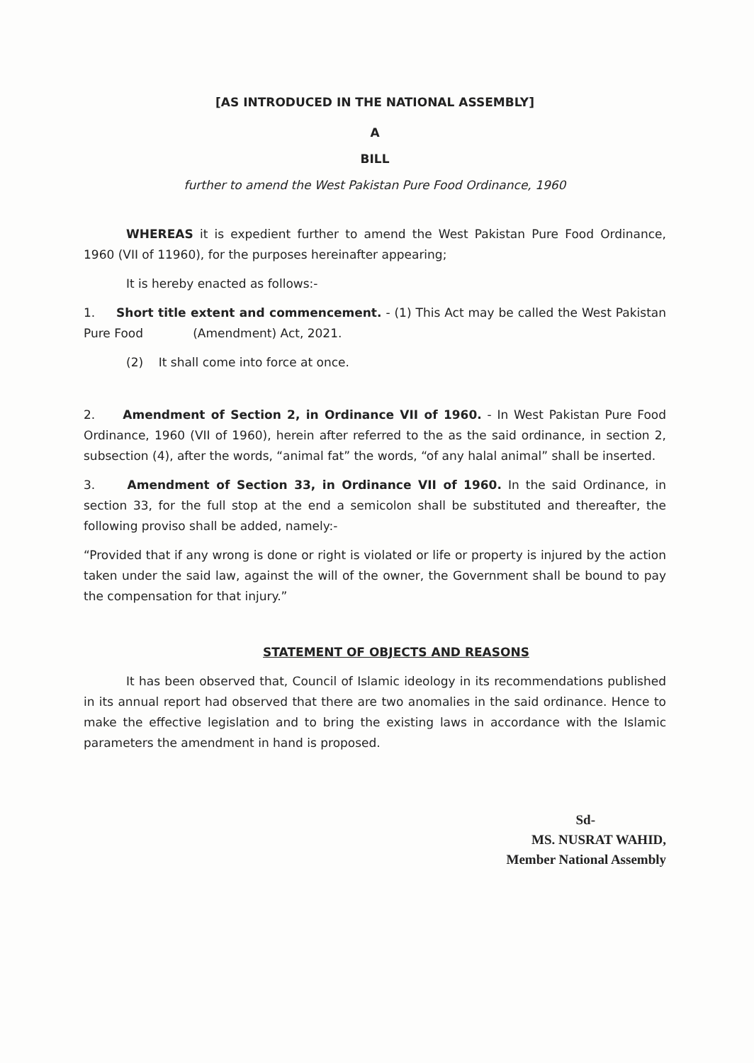[AS INTRODUCED IN THE NATIONAL ASSEMBLY]
A
BILL
further to amend the West Pakistan Pure Food Ordinance, 1960
WHEREAS it is expedient further to amend the West Pakistan Pure Food Ordinance, 1960 (VII of 11960), for the purposes hereinafter appearing;
It is hereby enacted as follows:-
1. Short title extent and commencement. - (1) This Act may be called the West Pakistan Pure Food (Amendment) Act, 2021.
(2) It shall come into force at once.
2. Amendment of Section 2, in Ordinance VII of 1960. - In West Pakistan Pure Food Ordinance, 1960 (VII of 1960), herein after referred to the as the said ordinance, in section 2, subsection (4), after the words, “animal fat” the words, “of any halal animal” shall be inserted.
3. Amendment of Section 33, in Ordinance VII of 1960. In the said Ordinance, in section 33, for the full stop at the end a semicolon shall be substituted and thereafter, the following proviso shall be added, namely:-
“Provided that if any wrong is done or right is violated or life or property is injured by the action taken under the said law, against the will of the owner, the Government shall be bound to pay the compensation for that injury.”
STATEMENT OF OBJECTS AND REASONS
It has been observed that, Council of Islamic ideology in its recommendations published in its annual report had observed that there are two anomalies in the said ordinance. Hence to make the effective legislation and to bring the existing laws in accordance with the Islamic parameters the amendment in hand is proposed.
Sd-
MS. NUSRAT WAHID,
Member National Assembly